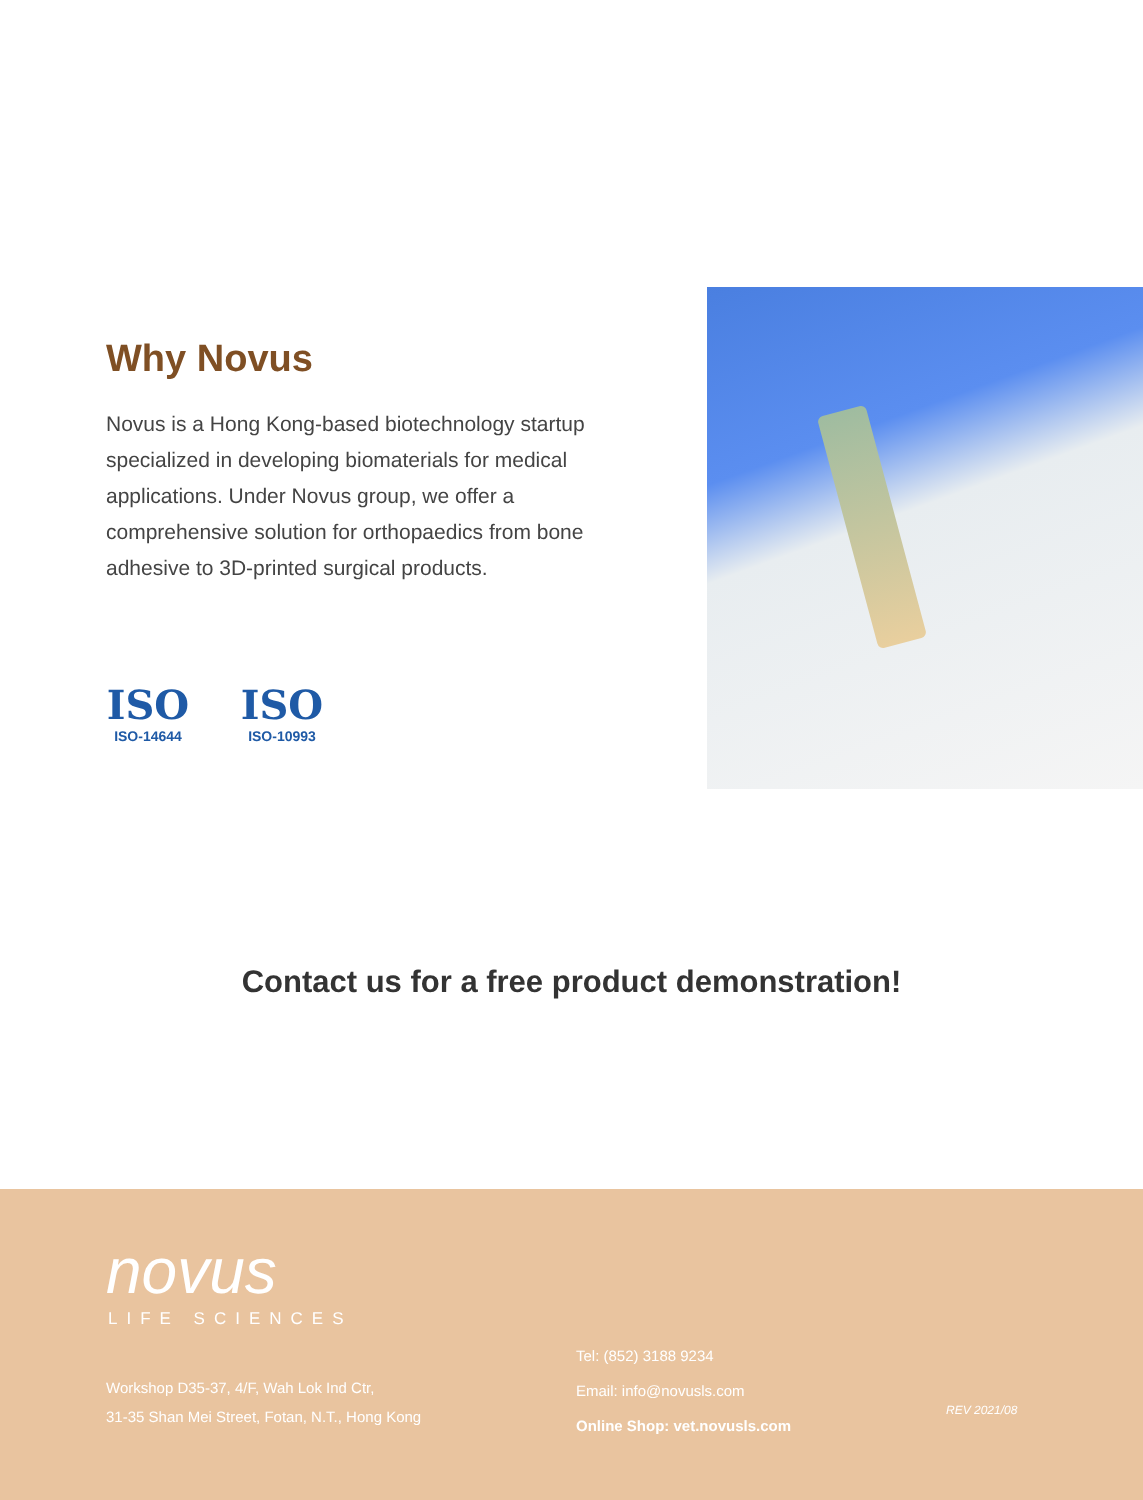Why Novus
Novus is a Hong Kong-based biotechnology startup specialized in developing biomaterials for medical applications. Under Novus group, we offer a comprehensive solution for orthopaedics from bone adhesive to 3D-printed surgical products.
ISO
ISO-14644
ISO
ISO-10993
Contact us for a free product demonstration!
novus
LIFE SCIENCES
Workshop D35-37, 4/F, Wah Lok Ind Ctr,
31-35 Shan Mei Street, Fotan, N.T., Hong Kong
Tel: (852) 3188 9234
Email: info@novusls.com
Online Shop: vet.novusls.com
REV 2021/08